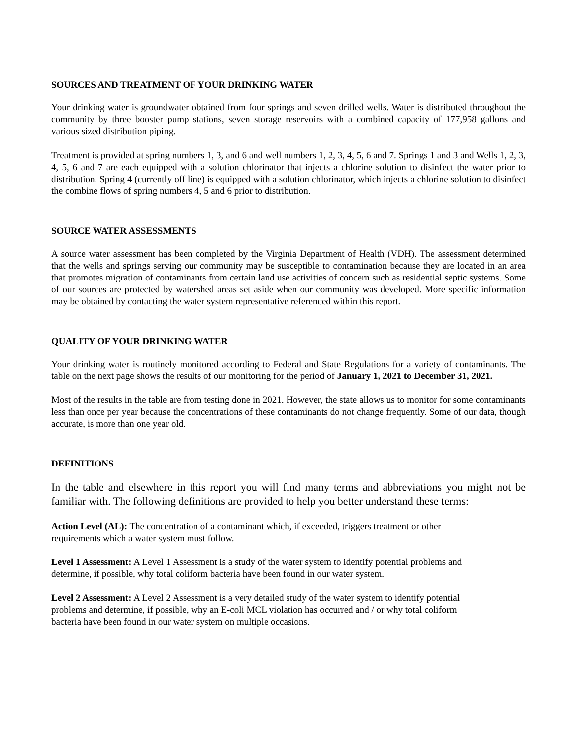SOURCES AND TREATMENT OF YOUR DRINKING WATER
Your drinking water is groundwater obtained from four springs and seven drilled wells. Water is distributed throughout the community by three booster pump stations, seven storage reservoirs with a combined capacity of 177,958 gallons and various sized distribution piping.
Treatment is provided at spring numbers 1, 3, and 6 and well numbers 1, 2, 3, 4, 5, 6 and 7. Springs 1 and 3 and Wells 1, 2, 3, 4, 5, 6 and 7 are each equipped with a solution chlorinator that injects a chlorine solution to disinfect the water prior to distribution. Spring 4 (currently off line) is equipped with a solution chlorinator, which injects a chlorine solution to disinfect the combine flows of spring numbers 4, 5 and 6 prior to distribution.
SOURCE WATER ASSESSMENTS
A source water assessment has been completed by the Virginia Department of Health (VDH). The assessment determined that the wells and springs serving our community may be susceptible to contamination because they are located in an area that promotes migration of contaminants from certain land use activities of concern such as residential septic systems. Some of our sources are protected by watershed areas set aside when our community was developed. More specific information may be obtained by contacting the water system representative referenced within this report.
QUALITY OF YOUR DRINKING WATER
Your drinking water is routinely monitored according to Federal and State Regulations for a variety of contaminants. The table on the next page shows the results of our monitoring for the period of January 1, 2021 to December 31, 2021.
Most of the results in the table are from testing done in 2021. However, the state allows us to monitor for some contaminants less than once per year because the concentrations of these contaminants do not change frequently. Some of our data, though accurate, is more than one year old.
DEFINITIONS
In the table and elsewhere in this report you will find many terms and abbreviations you might not be familiar with. The following definitions are provided to help you better understand these terms:
Action Level (AL): The concentration of a contaminant which, if exceeded, triggers treatment or other
requirements which a water system must follow.
Level 1 Assessment: A Level 1 Assessment is a study of the water system to identify potential problems and
determine, if possible, why total coliform bacteria have been found in our water system.
Level 2 Assessment: A Level 2 Assessment is a very detailed study of the water system to identify potential
problems and determine, if possible, why an E-coli MCL violation has occurred and / or why total coliform
bacteria have been found in our water system on multiple occasions.